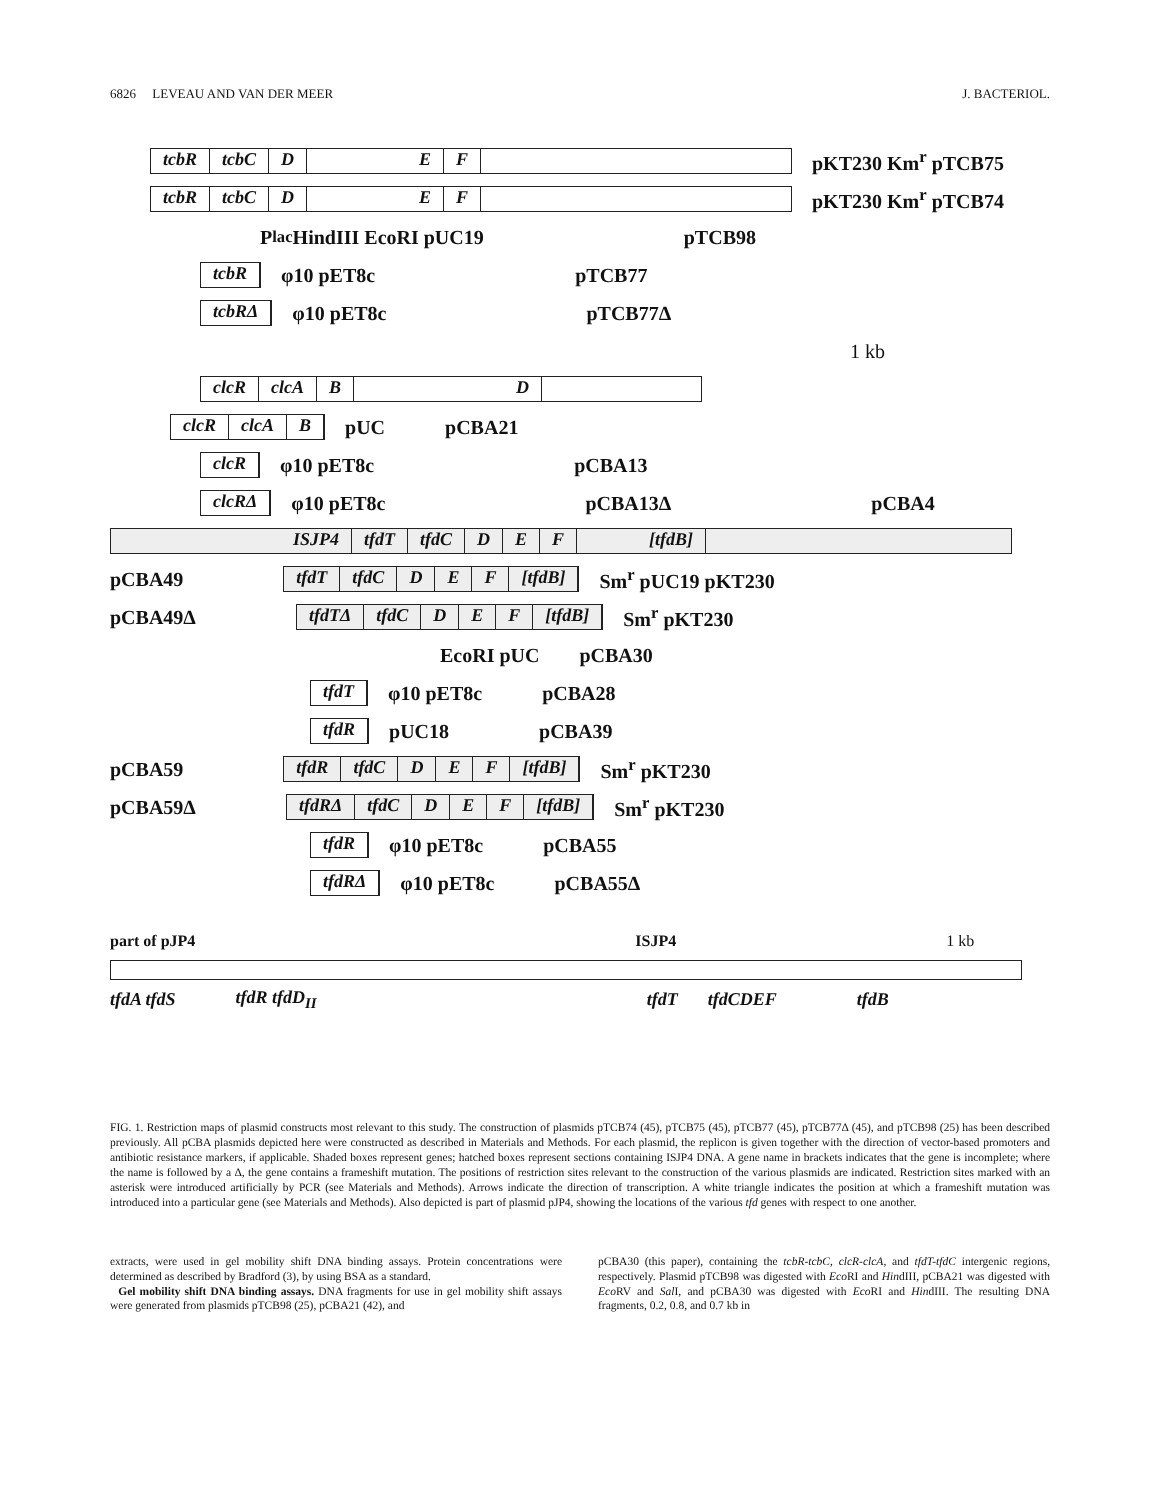6826 LEVEAU AND VAN DER MEER J. BACTERIOL.
tcbR tcbC D E F
pKT230 Km<sup>r</sup> pTCB75
tcbR tcbC D E F
pKT230 Km<sup>r</sup> pTCB74
P<sub>lac</sub> HindIII EcoRI pUC19 pTCB98
tcbR
φ10 pET8c pTCB77
tcbRΔ
φ10 pET8c pTCB77Δ
1 kb
clcR clcA B D
clcR clcA B
pUC pCBA21
clcR
φ10 pET8c pCBA13
clcRΔ
φ10 pET8c pCBA13Δ pCBA4
ISJP4 tfdT tfdC D E F [tfdB]
pCBA49
tfdT tfdC D E F [tfdB]
Sm<sup>r</sup> pUC19 pKT230
pCBA49Δ
tfdTΔ tfdC D E F [tfdB]
Sm<sup>r</sup> pKT230
EcoRI pUC pCBA30
tfdT
φ10 pET8c pCBA28
tfdR
pUC18 pCBA39
pCBA59
tfdR tfdC D E F [tfdB]
Sm<sup>r</sup> pKT230
pCBA59Δ
tfdRΔ tfdC D E F [tfdB]
Sm<sup>r</sup> pKT230
tfdR
φ10 pET8c pCBA55
tfdRΔ
φ10 pET8c pCBA55Δ
part of pJP4 ISJP4 1 kb
tfdA tfdS tfdR tfdD<sub>II</sub> tfdT tfdCDEF tfdB
FIG. 1. Restriction maps of plasmid constructs most relevant to this study. The construction of plasmids pTCB74 (45), pTCB75 (45), pTCB77 (45), pTCB77Δ (45), and pTCB98 (25) has been described previously. All pCBA plasmids depicted here were constructed as described in Materials and Methods. For each plasmid, the replicon is given together with the direction of vector-based promoters and antibiotic resistance markers, if applicable. Shaded boxes represent genes; hatched boxes represent sections containing ISJP4 DNA. A gene name in brackets indicates that the gene is incomplete; where the name is followed by a Δ, the gene contains a frameshift mutation. The positions of restriction sites relevant to the construction of the various plasmids are indicated. Restriction sites marked with an asterisk were introduced artificially by PCR (see Materials and Methods). Arrows indicate the direction of transcription. A white triangle indicates the position at which a frameshift mutation was introduced into a particular gene (see Materials and Methods). Also depicted is part of plasmid pJP4, showing the locations of the various tfd genes with respect to one another.
extracts, were used in gel mobility shift DNA binding assays. Protein concentrations were determined as described by Bradford (3), by using BSA as a standard.
Gel mobility shift DNA binding assays. DNA fragments for use in gel mobility shift assays were generated from plasmids pTCB98 (25), pCBA21 (42), and
pCBA30 (this paper), containing the tcbR-tcbC, clcR-clcA, and tfdT-tfdC intergenic regions, respectively. Plasmid pTCB98 was digested with Eco RI and HindIII, pCBA21 was digested with Eco RV and Sal I, and pCBA30 was digested with Eco RI and HindIII. The resulting DNA fragments, 0.2, 0.8, and 0.7 kb in